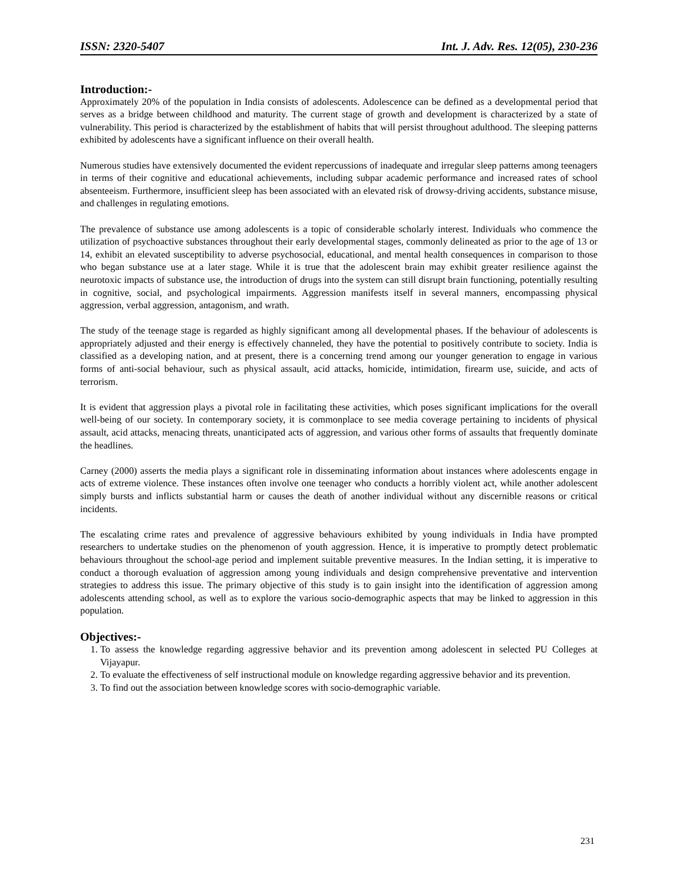ISSN: 2320-5407 Int. J. Adv. Res. 12(05), 230-236
Introduction:-
Approximately 20% of the population in India consists of adolescents. Adolescence can be defined as a developmental period that serves as a bridge between childhood and maturity. The current stage of growth and development is characterized by a state of vulnerability. This period is characterized by the establishment of habits that will persist throughout adulthood. The sleeping patterns exhibited by adolescents have a significant influence on their overall health.
Numerous studies have extensively documented the evident repercussions of inadequate and irregular sleep patterns among teenagers in terms of their cognitive and educational achievements, including subpar academic performance and increased rates of school absenteeism. Furthermore, insufficient sleep has been associated with an elevated risk of drowsy-driving accidents, substance misuse, and challenges in regulating emotions.
The prevalence of substance use among adolescents is a topic of considerable scholarly interest. Individuals who commence the utilization of psychoactive substances throughout their early developmental stages, commonly delineated as prior to the age of 13 or 14, exhibit an elevated susceptibility to adverse psychosocial, educational, and mental health consequences in comparison to those who began substance use at a later stage. While it is true that the adolescent brain may exhibit greater resilience against the neurotoxic impacts of substance use, the introduction of drugs into the system can still disrupt brain functioning, potentially resulting in cognitive, social, and psychological impairments. Aggression manifests itself in several manners, encompassing physical aggression, verbal aggression, antagonism, and wrath.
The study of the teenage stage is regarded as highly significant among all developmental phases. If the behaviour of adolescents is appropriately adjusted and their energy is effectively channeled, they have the potential to positively contribute to society. India is classified as a developing nation, and at present, there is a concerning trend among our younger generation to engage in various forms of anti-social behaviour, such as physical assault, acid attacks, homicide, intimidation, firearm use, suicide, and acts of terrorism.
It is evident that aggression plays a pivotal role in facilitating these activities, which poses significant implications for the overall well-being of our society. In contemporary society, it is commonplace to see media coverage pertaining to incidents of physical assault, acid attacks, menacing threats, unanticipated acts of aggression, and various other forms of assaults that frequently dominate the headlines.
Carney (2000) asserts the media plays a significant role in disseminating information about instances where adolescents engage in acts of extreme violence. These instances often involve one teenager who conducts a horribly violent act, while another adolescent simply bursts and inflicts substantial harm or causes the death of another individual without any discernible reasons or critical incidents.
The escalating crime rates and prevalence of aggressive behaviours exhibited by young individuals in India have prompted researchers to undertake studies on the phenomenon of youth aggression. Hence, it is imperative to promptly detect problematic behaviours throughout the school-age period and implement suitable preventive measures. In the Indian setting, it is imperative to conduct a thorough evaluation of aggression among young individuals and design comprehensive preventative and intervention strategies to address this issue. The primary objective of this study is to gain insight into the identification of aggression among adolescents attending school, as well as to explore the various socio-demographic aspects that may be linked to aggression in this population.
Objectives:-
1. To assess the knowledge regarding aggressive behavior and its prevention among adolescent in selected PU Colleges at Vijayapur.
2. To evaluate the effectiveness of self instructional module on knowledge regarding aggressive behavior and its prevention.
3. To find out the association between knowledge scores with socio-demographic variable.
231